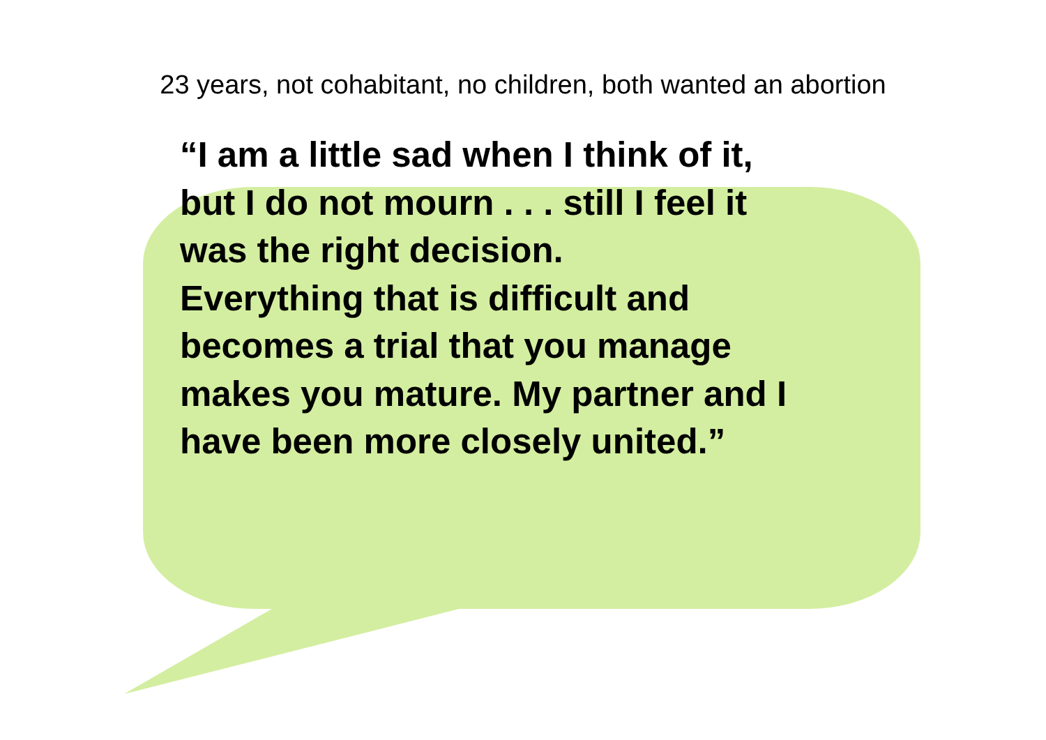23 years, not cohabitant, no children, both wanted an abortion
“I am a little sad when I think of it,
but I do not mourn . . . still I feel it
was the right decision.
Everything that is difficult and
becomes a trial that you manage
makes you mature. My partner and I
have been more closely united.”